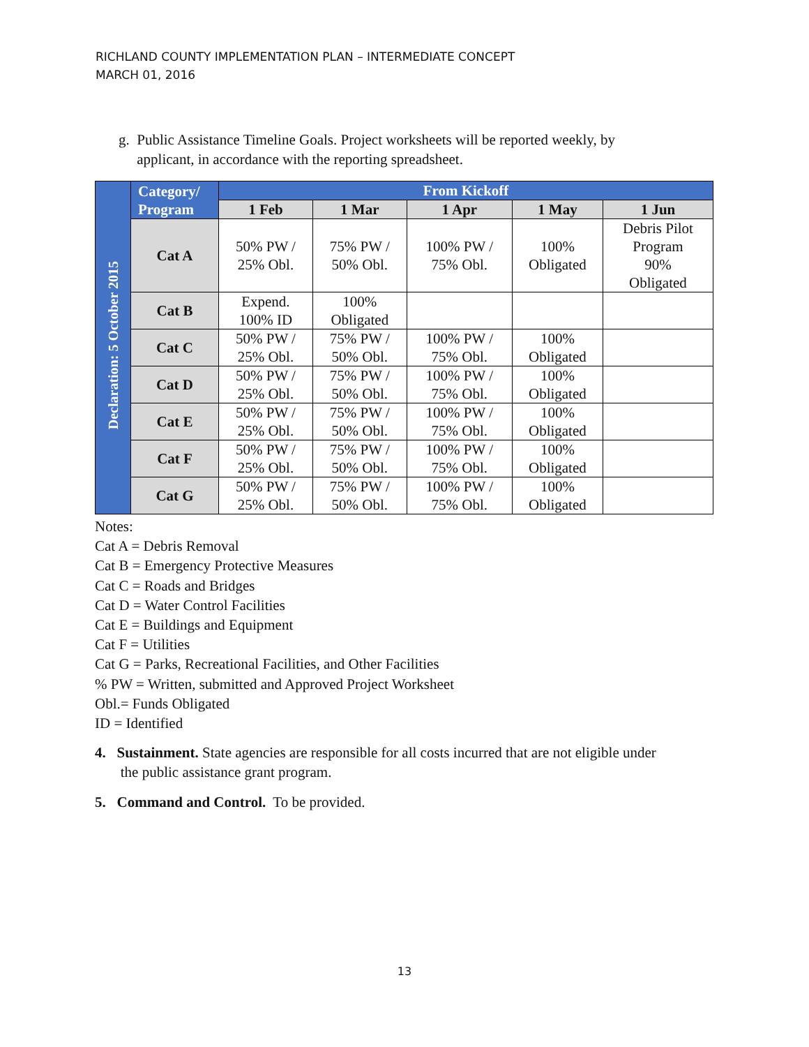RICHLAND COUNTY IMPLEMENTATION PLAN – INTERMEDIATE CONCEPT
MARCH 01, 2016
g. Public Assistance Timeline Goals. Project worksheets will be reported weekly, by
applicant, in accordance with the reporting spreadsheet.
| Declaration: 5 October 2015 | Category/ Program | From Kickoff | | | | |
| | | 1 Feb | 1 Mar | 1 Apr | 1 May | 1 Jun |
| | Cat A | 50% PW / 25% Obl. | 75% PW / 50% Obl. | 100% PW / 75% Obl. | 100% Obligated | Debris Pilot Program 90% Obligated |
| | Cat B | Expend. 100% ID | 100% Obligated | | | |
| | Cat C | 50% PW / 25% Obl. | 75% PW / 50% Obl. | 100% PW / 75% Obl. | 100% Obligated | |
| | Cat D | 50% PW / 25% Obl. | 75% PW / 50% Obl. | 100% PW / 75% Obl. | 100% Obligated | |
| | Cat E | 50% PW / 25% Obl. | 75% PW / 50% Obl. | 100% PW / 75% Obl. | 100% Obligated | |
| | Cat F | 50% PW / 25% Obl. | 75% PW / 50% Obl. | 100% PW / 75% Obl. | 100% Obligated | |
| | Cat G | 50% PW / 25% Obl. | 75% PW / 50% Obl. | 100% PW / 75% Obl. | 100% Obligated | |
Notes:
Cat A = Debris Removal
Cat B = Emergency Protective Measures
Cat C = Roads and Bridges
Cat D = Water Control Facilities
Cat E = Buildings and Equipment
Cat F = Utilities
Cat G = Parks, Recreational Facilities, and Other Facilities
% PW = Written, submitted and Approved Project Worksheet
Obl.= Funds Obligated
ID = Identified
4. Sustainment. State agencies are responsible for all costs incurred that are not eligible under
the public assistance grant program.
5. Command and Control. To be provided.
13